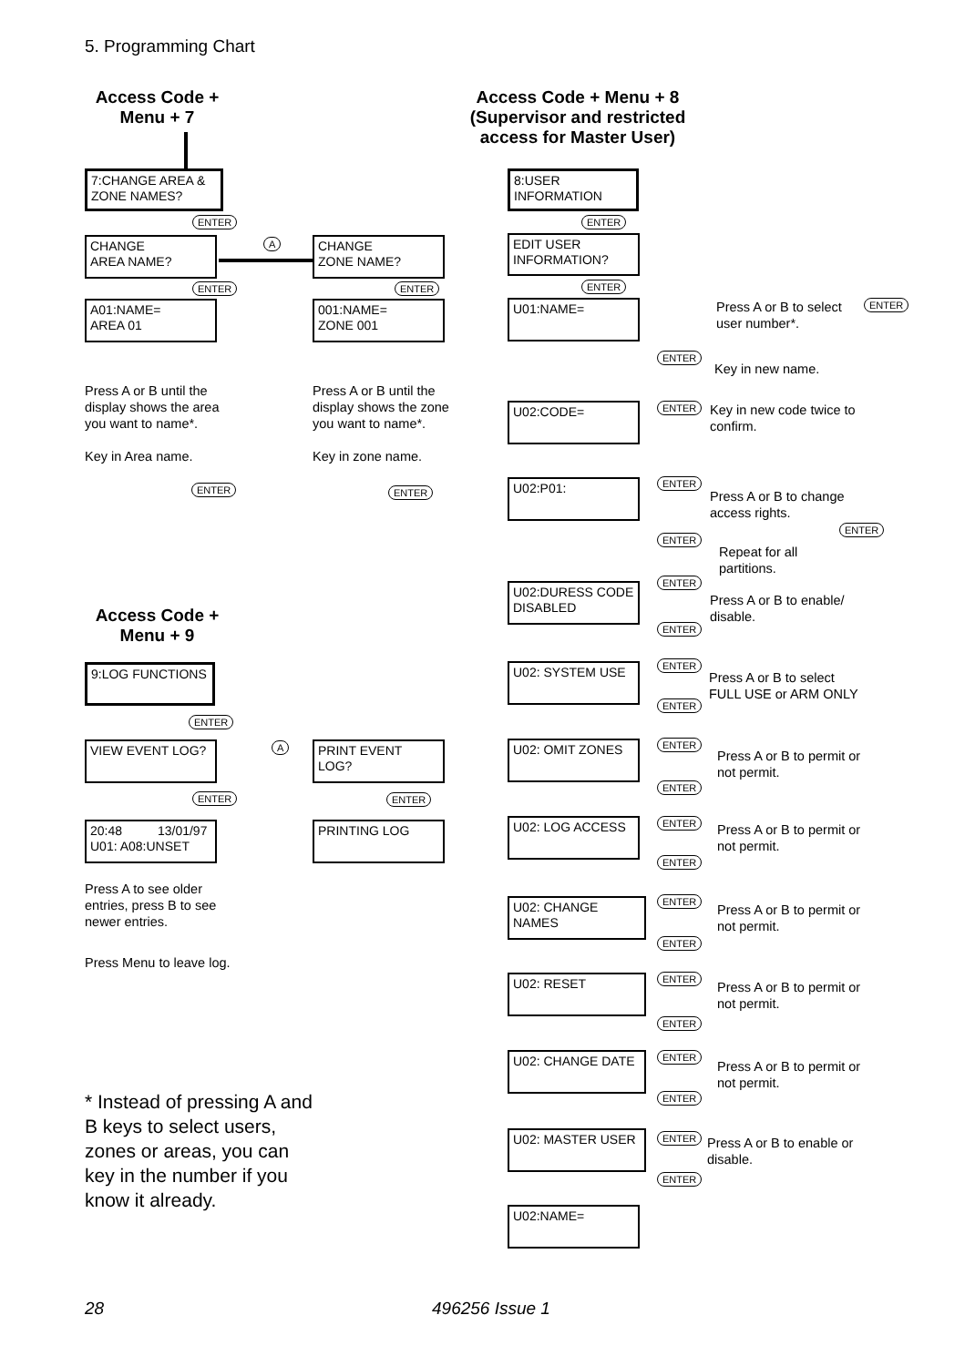5. Programming Chart
Access Code +
Menu + 7
7:CHANGE AREA & ZONE NAMES?
ENTER
CHANGE
AREA NAME?
A
CHANGE
ZONE NAME?
ENTER ENTER
A01:NAME=
AREA 01
001:NAME=
ZONE 001
Press A or B until the display shows the area you want to name*.
Key in Area name.
Press A or B until the display shows the zone you want to name*.
Key in zone name.
ENTER ENTER
Access Code +
Menu + 9
9:LOG FUNCTIONS
ENTER
VIEW EVENT LOG? A PRINT EVENT LOG?
ENTER ENTER
20:48 13/01/97
U01: A08:UNSET
PRINTING LOG
Press A to see older entries, press B to see newer entries.
Press Menu to leave log.
* Instead of pressing A and B keys to select users, zones or areas, you can key in the number if you know it already.
Access Code + Menu + 8 (Supervisor and restricted access for Master User)
8:USER
INFORMATION
ENTER
EDIT USER
INFORMATION?
ENTER
U01:NAME=
Press A or B to select
user number*.
ENTER
ENTER
Key in new name.
U02:CODE= ENTER
Key in new code twice to
confirm.
U02:P01: ENTER
Press A or B to change
access rights.
ENTER
ENTER
Repeat for all
partitions.
U02:DURESS CODE DISABLED
ENTER
Press A or B to enable/
disable.
ENTER
U02: SYSTEM USE ENTER
Press A or B to select
FULL USE or ARM ONLY
ENTER
U02: OMIT ZONES ENTER
Press A or B to permit or
not permit.
ENTER
U02: LOG ACCESS ENTER
Press A or B to permit or
not permit.
ENTER
U02: CHANGE NAMES ENTER
Press A or B to permit or
not permit.
ENTER
U02: RESET ENTER
Press A or B to permit or
not permit.
ENTER
U02: CHANGE DATE ENTER
Press A or B to permit or
not permit.
ENTER
U02: MASTER USER ENTER
Press A or B to enable or
disable.
ENTER
U02:NAME=
28 496256 Issue 1